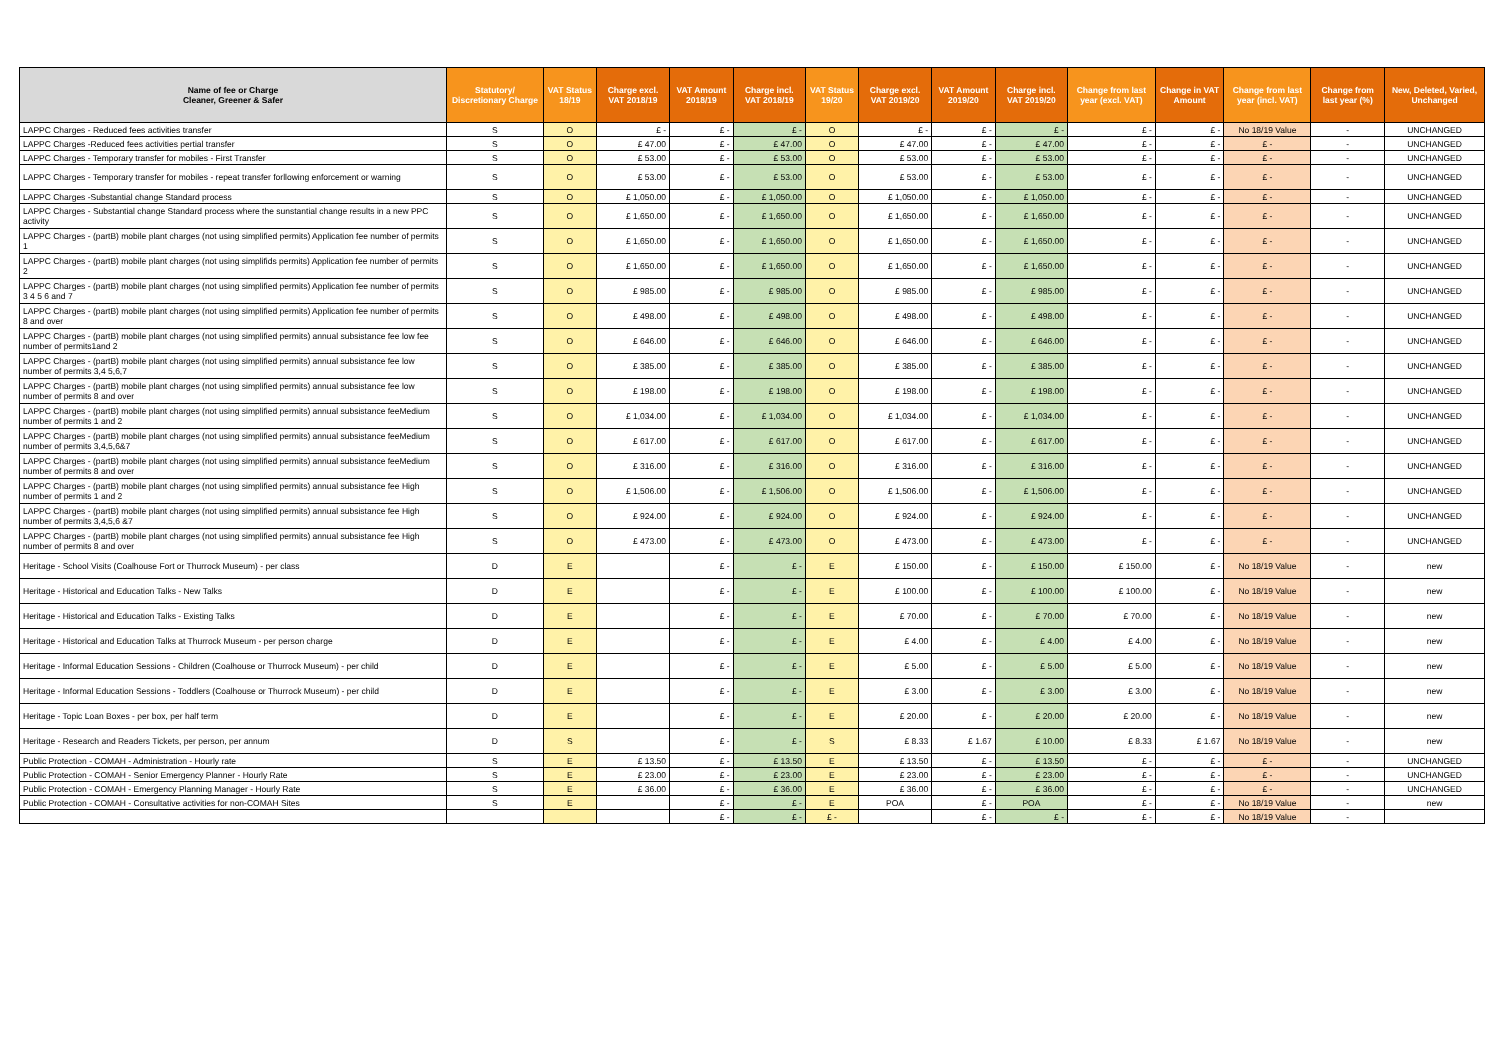| Name of fee or Charge Cleaner, Greener & Safer | Statutory/ Discretionary Charge | VAT Status 18/19 | Charge excl. VAT 2018/19 | VAT Amount 2018/19 | Charge incl. VAT 2018/19 | VAT Status 19/20 | Charge excl. VAT 2019/20 | VAT Amount 2019/20 | Charge incl. VAT 2019/20 | Change from last year (excl. VAT) | Change in VAT Amount | Change from last year (incl. VAT) | Change from last year (%) | New, Deleted, Varied, Unchanged |
| --- | --- | --- | --- | --- | --- | --- | --- | --- | --- | --- | --- | --- | --- | --- |
| LAPPC Charges - Reduced fees activities transfer | S | O | £ - | £ - | £ - | O | £ - | £ - | £ - | £ - | £ - | No 18/19 Value | - | UNCHANGED |
| LAPPC Charges -Reduced fees activities pertial transfer | S | O | £ 47.00 | £ - | £ 47.00 | O | £ 47.00 | £ - | £ 47.00 | £ - | £ - | £ - | - | UNCHANGED |
| LAPPC Charges - Temporary transfer for mobiles - First Transfer | S | O | £ 53.00 | £ - | £ 53.00 | O | £ 53.00 | £ - | £ 53.00 | £ - | £ - | £ - | - | UNCHANGED |
| LAPPC Charges - Temporary transfer for mobiles - repeat transfer forllowing enforcement or warning | S | O | £ 53.00 | £ - | £ 53.00 | O | £ 53.00 | £ - | £ 53.00 | £ - | £ - | £ - | - | UNCHANGED |
| LAPPC Charges -Substantial change Standard process | S | O | £ 1,050.00 | £ - | £ 1,050.00 | O | £ 1,050.00 | £ - | £ 1,050.00 | £ - | £ - | £ - | - | UNCHANGED |
| LAPPC Charges - Substantial change Standard process where the sunstantial change results in a new PPC activity | S | O | £ 1,650.00 | £ - | £ 1,650.00 | O | £ 1,650.00 | £ - | £ 1,650.00 | £ - | £ - | £ - | - | UNCHANGED |
| LAPPC Charges - (partB) mobile plant charges (not using simplified permits) Application fee number of permits 1 | S | O | £ 1,650.00 | £ - | £ 1,650.00 | O | £ 1,650.00 | £ - | £ 1,650.00 | £ - | £ - | £ - | - | UNCHANGED |
| LAPPC Charges - (partB) mobile plant charges (not using simplifids permits) Application fee number of permits 2 | S | O | £ 1,650.00 | £ - | £ 1,650.00 | O | £ 1,650.00 | £ - | £ 1,650.00 | £ - | £ - | £ - | - | UNCHANGED |
| LAPPC Charges - (partB) mobile plant charges (not using simplified permits) Application fee number of permits 3 4 5 6 and 7 | S | O | £ 985.00 | £ - | £ 985.00 | O | £ 985.00 | £ - | £ 985.00 | £ - | £ - | £ - | - | UNCHANGED |
| LAPPC Charges - (partB) mobile plant charges (not using simplified permits) Application fee number of permits 8 and over | S | O | £ 498.00 | £ - | £ 498.00 | O | £ 498.00 | £ - | £ 498.00 | £ - | £ - | £ - | - | UNCHANGED |
| LAPPC Charges - (partB) mobile plant charges (not using simplified permits) annual subsistance fee low fee number of permits1and 2 | S | O | £ 646.00 | £ - | £ 646.00 | O | £ 646.00 | £ - | £ 646.00 | £ - | £ - | £ - | - | UNCHANGED |
| LAPPC Charges - (partB) mobile plant charges (not using simplified permits) annual subsistance fee low number of permits 3,4 5,6,7 | S | O | £ 385.00 | £ - | £ 385.00 | O | £ 385.00 | £ - | £ 385.00 | £ - | £ - | £ - | - | UNCHANGED |
| LAPPC Charges - (partB) mobile plant charges (not using simplified permits) annual subsistance fee low number of permits 8 and over | S | O | £ 198.00 | £ - | £ 198.00 | O | £ 198.00 | £ - | £ 198.00 | £ - | £ - | £ - | - | UNCHANGED |
| LAPPC Charges - (partB) mobile plant charges (not using simplified permits) annual subsistance feeMedium number of permits 1 and 2 | S | O | £ 1,034.00 | £ - | £ 1,034.00 | O | £ 1,034.00 | £ - | £ 1,034.00 | £ - | £ - | £ - | - | UNCHANGED |
| LAPPC Charges - (partB) mobile plant charges (not using simplified permits) annual subsistance feeMedium number of permits 3,4,5,6&7 | S | O | £ 617.00 | £ - | £ 617.00 | O | £ 617.00 | £ - | £ 617.00 | £ - | £ - | £ - | - | UNCHANGED |
| LAPPC Charges - (partB) mobile plant charges (not using simplified permits) annual subsistance feeMedium number of permits 8 and over | S | O | £ 316.00 | £ - | £ 316.00 | O | £ 316.00 | £ - | £ 316.00 | £ - | £ - | £ - | - | UNCHANGED |
| LAPPC Charges - (partB) mobile plant charges (not using simplified permits) annual subsistance fee High number of permits 1 and 2 | S | O | £ 1,506.00 | £ - | £ 1,506.00 | O | £ 1,506.00 | £ - | £ 1,506.00 | £ - | £ - | £ - | - | UNCHANGED |
| LAPPC Charges - (partB) mobile plant charges (not using simplified permits) annual subsistance fee High number of permits 3,4,5,6 &7 | S | O | £ 924.00 | £ - | £ 924.00 | O | £ 924.00 | £ - | £ 924.00 | £ - | £ - | £ - | - | UNCHANGED |
| LAPPC Charges - (partB) mobile plant charges (not using simplified permits) annual subsistance fee High number of permits 8 and over | S | O | £ 473.00 | £ - | £ 473.00 | O | £ 473.00 | £ - | £ 473.00 | £ - | £ - | £ - | - | UNCHANGED |
| Heritage - School Visits (Coalhouse Fort or Thurrock Museum) - per class | D | E | | £ - | £ - | E | £ 150.00 | £ - | £ 150.00 | £ 150.00 | £ - | No 18/19 Value | - | new |
| Heritage - Historical and Education Talks - New Talks | D | E | | £ - | £ - | E | £ 100.00 | £ - | £ 100.00 | £ 100.00 | £ - | No 18/19 Value | - | new |
| Heritage - Historical and Education Talks - Existing Talks | D | E | | £ - | £ - | E | £ 70.00 | £ - | £ 70.00 | £ 70.00 | £ - | No 18/19 Value | - | new |
| Heritage - Historical and Education Talks at Thurrock Museum - per person charge | D | E | | £ - | £ - | E | £ 4.00 | £ - | £ 4.00 | £ 4.00 | £ - | No 18/19 Value | - | new |
| Heritage - Informal Education Sessions - Children (Coalhouse or Thurrock Museum) - per child | D | E | | £ - | £ - | E | £ 5.00 | £ - | £ 5.00 | £ 5.00 | £ - | No 18/19 Value | - | new |
| Heritage - Informal Education Sessions - Toddlers (Coalhouse or Thurrock Museum) - per child | D | E | | £ - | £ - | E | £ 3.00 | £ - | £ 3.00 | £ 3.00 | £ - | No 18/19 Value | - | new |
| Heritage - Topic Loan Boxes - per box, per half term | D | E | | £ - | £ - | E | £ 20.00 | £ - | £ 20.00 | £ 20.00 | £ - | No 18/19 Value | - | new |
| Heritage - Research and Readers Tickets, per person, per annum | D | S | | £ - | £ - | S | £ 8.33 | £ 1.67 | £ 10.00 | £ 8.33 | £ 1.67 | No 18/19 Value | - | new |
| Public Protection - COMAH - Administration - Hourly rate | S | E | £ 13.50 | £ - | £ 13.50 | E | £ 13.50 | £ - | £ 13.50 | £ - | £ - | £ - | - | UNCHANGED |
| Public Protection - COMAH - Senior Emergency Planner - Hourly Rate | S | E | £ 23.00 | £ - | £ 23.00 | E | £ 23.00 | £ - | £ 23.00 | £ - | £ - | £ - | - | UNCHANGED |
| Public Protection - COMAH - Emergency Planning Manager - Hourly Rate | S | E | £ 36.00 | £ - | £ 36.00 | E | £ 36.00 | £ - | £ 36.00 | £ - | £ - | £ - | - | UNCHANGED |
| Public Protection - COMAH - Consultative activities for non-COMAH Sites | S | E | | £ - | £ - | E | POA | £ - | POA | £ - | £ - | No 18/19 Value | - | new |
| | | | | £ - | £ - | £ - | | £ - | £ - | £ - | £ - | No 18/19 Value | - | |